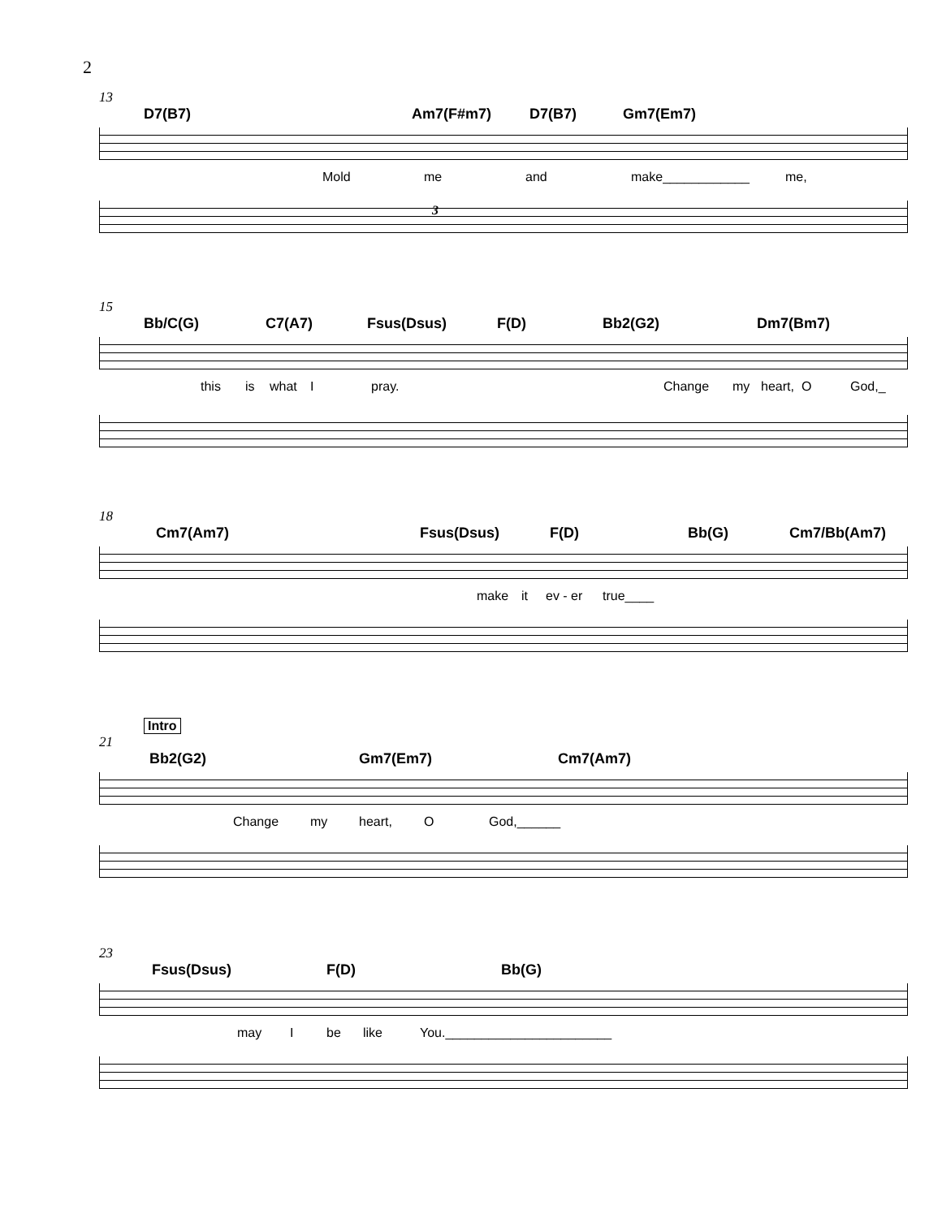2
13
D7(B7) Am7(F#m7) D7(B7) Gm7(Em7)
Mold me and make____________ me,
3
15
Bb/C(G) C7(A7) Fsus(Dsus) F(D) Bb2(G2) Dm7(Bm7)
this is what I pray. Change
my heart, O God,_
18
Cm7(Am7) Fsus(Dsus) F(D) Bb(G) Cm7/Bb(Am7)
make it ev - er true____
Intro
21
Bb2(G2) Gm7(Em7) Cm7(Am7)
Change my heart, O God,______
23
Fsus(Dsus) F(D) Bb(G)
may I be like You._______________________